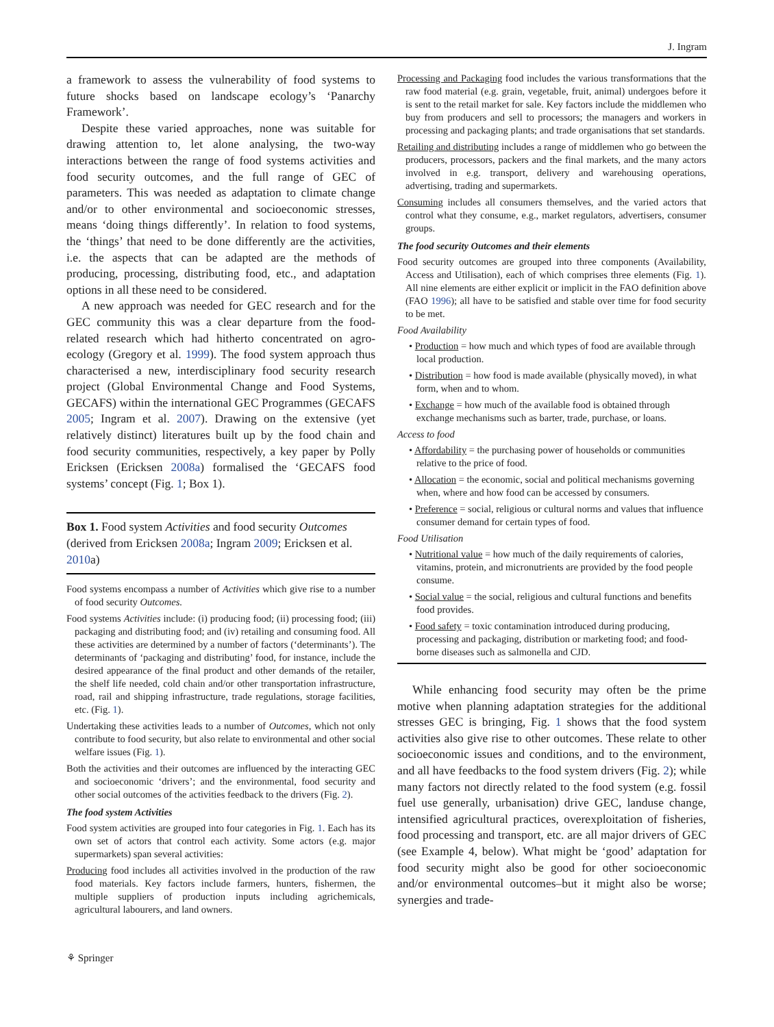J. Ingram
a framework to assess the vulnerability of food systems to future shocks based on landscape ecology’s ‘Panarchy Framework’.
Despite these varied approaches, none was suitable for drawing attention to, let alone analysing, the two-way interactions between the range of food systems activities and food security outcomes, and the full range of GEC of parameters. This was needed as adaptation to climate change and/or to other environmental and socioeconomic stresses, means ‘doing things differently’. In relation to food systems, the ‘things’ that need to be done differently are the activities, i.e. the aspects that can be adapted are the methods of producing, processing, distributing food, etc., and adaptation options in all these need to be considered.
A new approach was needed for GEC research and for the GEC community this was a clear departure from the food-related research which had hitherto concentrated on agro-ecology (Gregory et al. 1999). The food system approach thus characterised a new, interdisciplinary food security research project (Global Environmental Change and Food Systems, GECAFS) within the international GEC Programmes (GECAFS 2005; Ingram et al. 2007). Drawing on the extensive (yet relatively distinct) literatures built up by the food chain and food security communities, respectively, a key paper by Polly Ericksen (Ericksen 2008a) formalised the ‘GECAFS food systems’ concept (Fig. 1; Box 1).
Box 1. Food system Activities and food security Outcomes (derived from Ericksen 2008a; Ingram 2009; Ericksen et al. 2010a)
Food systems encompass a number of Activities which give rise to a number of food security Outcomes.
Food systems Activities include: (i) producing food; (ii) processing food; (iii) packaging and distributing food; and (iv) retailing and consuming food. All these activities are determined by a number of factors (‘determinants’). The determinants of ‘packaging and distributing’ food, for instance, include the desired appearance of the final product and other demands of the retailer, the shelf life needed, cold chain and/or other transportation infrastructure, road, rail and shipping infrastructure, trade regulations, storage facilities, etc. (Fig. 1).
Undertaking these activities leads to a number of Outcomes, which not only contribute to food security, but also relate to environmental and other social welfare issues (Fig. 1).
Both the activities and their outcomes are influenced by the interacting GEC and socioeconomic ‘drivers’; and the environmental, food security and other social outcomes of the activities feedback to the drivers (Fig. 2).
The food system Activities
Food system activities are grouped into four categories in Fig. 1. Each has its own set of actors that control each activity. Some actors (e.g. major supermarkets) span several activities:
Producing food includes all activities involved in the production of the raw food materials. Key factors include farmers, hunters, fishermen, the multiple suppliers of production inputs including agrichemicals, agricultural labourers, and land owners.
Processing and Packaging food includes the various transformations that the raw food material (e.g. grain, vegetable, fruit, animal) undergoes before it is sent to the retail market for sale. Key factors include the middlemen who buy from producers and sell to processors; the managers and workers in processing and packaging plants; and trade organisations that set standards.
Retailing and distributing includes a range of middlemen who go between the producers, processors, packers and the final markets, and the many actors involved in e.g. transport, delivery and warehousing operations, advertising, trading and supermarkets.
Consuming includes all consumers themselves, and the varied actors that control what they consume, e.g., market regulators, advertisers, consumer groups.
The food security Outcomes and their elements
Food security outcomes are grouped into three components (Availability, Access and Utilisation), each of which comprises three elements (Fig. 1). All nine elements are either explicit or implicit in the FAO definition above (FAO 1996); all have to be satisfied and stable over time for food security to be met.
Food Availability
• Production = how much and which types of food are available through local production.
• Distribution = how food is made available (physically moved), in what form, when and to whom.
• Exchange = how much of the available food is obtained through exchange mechanisms such as barter, trade, purchase, or loans.
Access to food
• Affordability = the purchasing power of households or communities relative to the price of food.
• Allocation = the economic, social and political mechanisms governing when, where and how food can be accessed by consumers.
• Preference = social, religious or cultural norms and values that influence consumer demand for certain types of food.
Food Utilisation
• Nutritional value = how much of the daily requirements of calories, vitamins, protein, and micronutrients are provided by the food people consume.
• Social value = the social, religious and cultural functions and benefits food provides.
• Food safety = toxic contamination introduced during producing, processing and packaging, distribution or marketing food; and food-borne diseases such as salmonella and CJD.
While enhancing food security may often be the prime motive when planning adaptation strategies for the additional stresses GEC is bringing, Fig. 1 shows that the food system activities also give rise to other outcomes. These relate to other socioeconomic issues and conditions, and to the environment, and all have feedbacks to the food system drivers (Fig. 2); while many factors not directly related to the food system (e.g. fossil fuel use generally, urbanisation) drive GEC, landuse change, intensified agricultural practices, overexploitation of fisheries, food processing and transport, etc. are all major drivers of GEC (see Example 4, below). What might be ‘good’ adaptation for food security might also be good for other socioeconomic and/or environmental outcomes–but it might also be worse; synergies and trade-
⚘ Springer